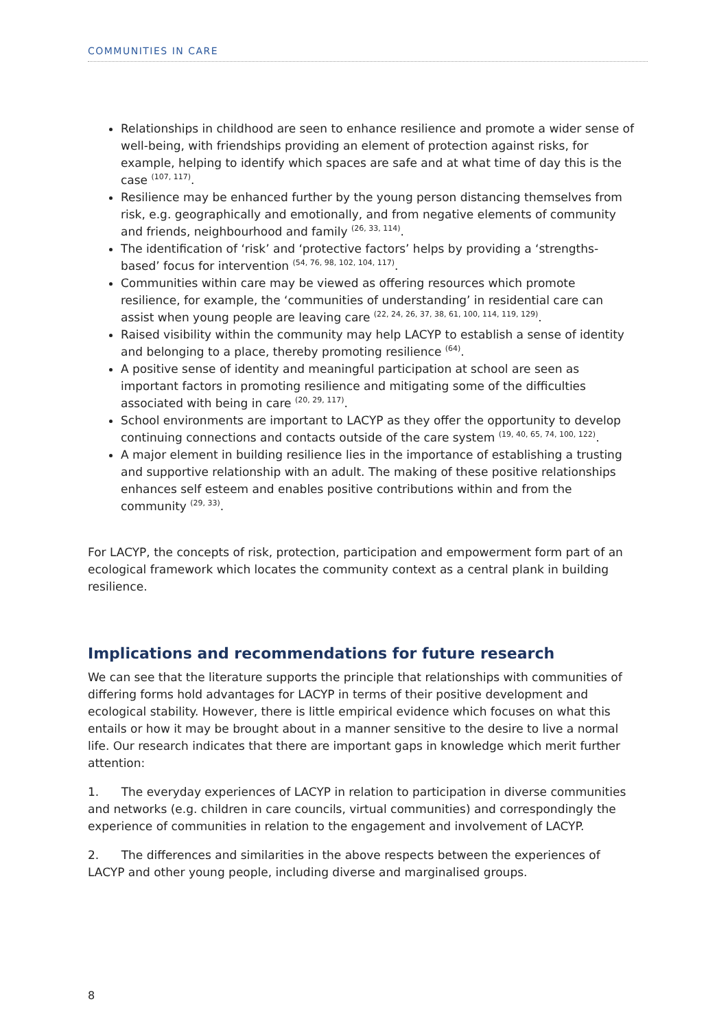COMMUNITIES IN CARE
Relationships in childhood are seen to enhance resilience and promote a wider sense of well-being, with friendships providing an element of protection against risks, for example, helping to identify which spaces are safe and at what time of day this is the case <sup>(107, 117)</sup>.
Resilience may be enhanced further by the young person distancing themselves from risk, e.g. geographically and emotionally, and from negative elements of community and friends, neighbourhood and family <sup>(26, 33, 114)</sup>.
The identification of ‘risk’ and ‘protective factors’ helps by providing a ‘strengths-based’ focus for intervention <sup>(54, 76, 98, 102, 104, 117)</sup>.
Communities within care may be viewed as offering resources which promote resilience, for example, the ‘communities of understanding’ in residential care can assist when young people are leaving care <sup>(22, 24, 26, 37, 38, 61, 100, 114, 119, 129)</sup>.
Raised visibility within the community may help LACYP to establish a sense of identity and belonging to a place, thereby promoting resilience <sup>(64)</sup>.
A positive sense of identity and meaningful participation at school are seen as important factors in promoting resilience and mitigating some of the difficulties associated with being in care <sup>(20, 29, 117)</sup>.
School environments are important to LACYP as they offer the opportunity to develop continuing connections and contacts outside of the care system <sup>(19, 40, 65, 74, 100, 122)</sup>.
A major element in building resilience lies in the importance of establishing a trusting and supportive relationship with an adult. The making of these positive relationships enhances self esteem and enables positive contributions within and from the community <sup>(29, 33)</sup>.
For LACYP, the concepts of risk, protection, participation and empowerment form part of an ecological framework which locates the community context as a central plank in building resilience.
Implications and recommendations for future research
We can see that the literature supports the principle that relationships with communities of differing forms hold advantages for LACYP in terms of their positive development and ecological stability. However, there is little empirical evidence which focuses on what this entails or how it may be brought about in a manner sensitive to the desire to live a normal life. Our research indicates that there are important gaps in knowledge which merit further attention:
1. The everyday experiences of LACYP in relation to participation in diverse communities and networks (e.g. children in care councils, virtual communities) and correspondingly the experience of communities in relation to the engagement and involvement of LACYP.
2. The differences and similarities in the above respects between the experiences of LACYP and other young people, including diverse and marginalised groups.
8